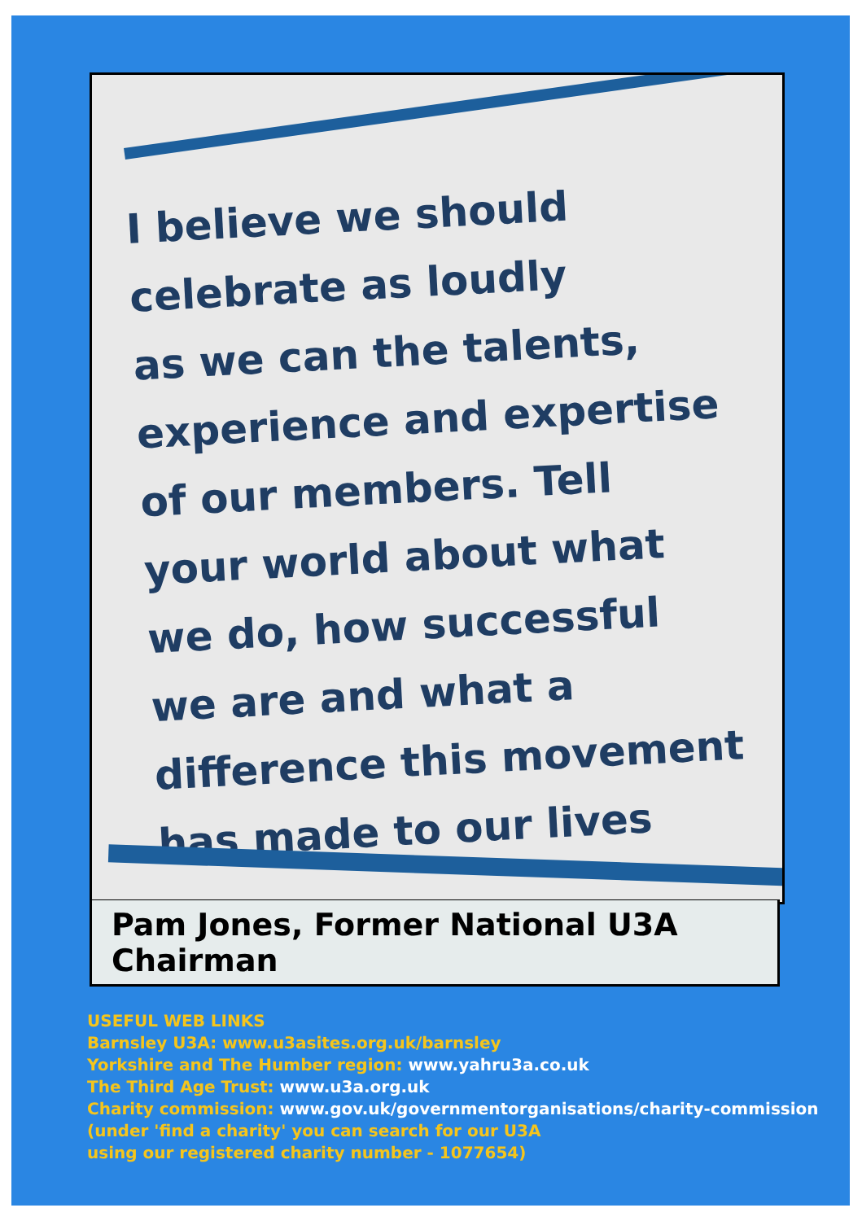I believe we should
celebrate as loudly
as we can the talents,
experience and expertise
of our members. Tell
your world about what
we do, how successful
we are and what a
difference this movement
has made to our lives
Pam Jones, Former National U3A Chairman
USEFUL WEB LINKS
Barnsley U3A: www.u3asites.org.uk/barnsley
Yorkshire and The Humber region: www.yahru3a.co.uk
The Third Age Trust: www.u3a.org.uk
Charity commission: www.gov.uk/governmentorganisations/charity-commission
(under 'find a charity' you can search for our U3A
using our registered charity number - 1077654)